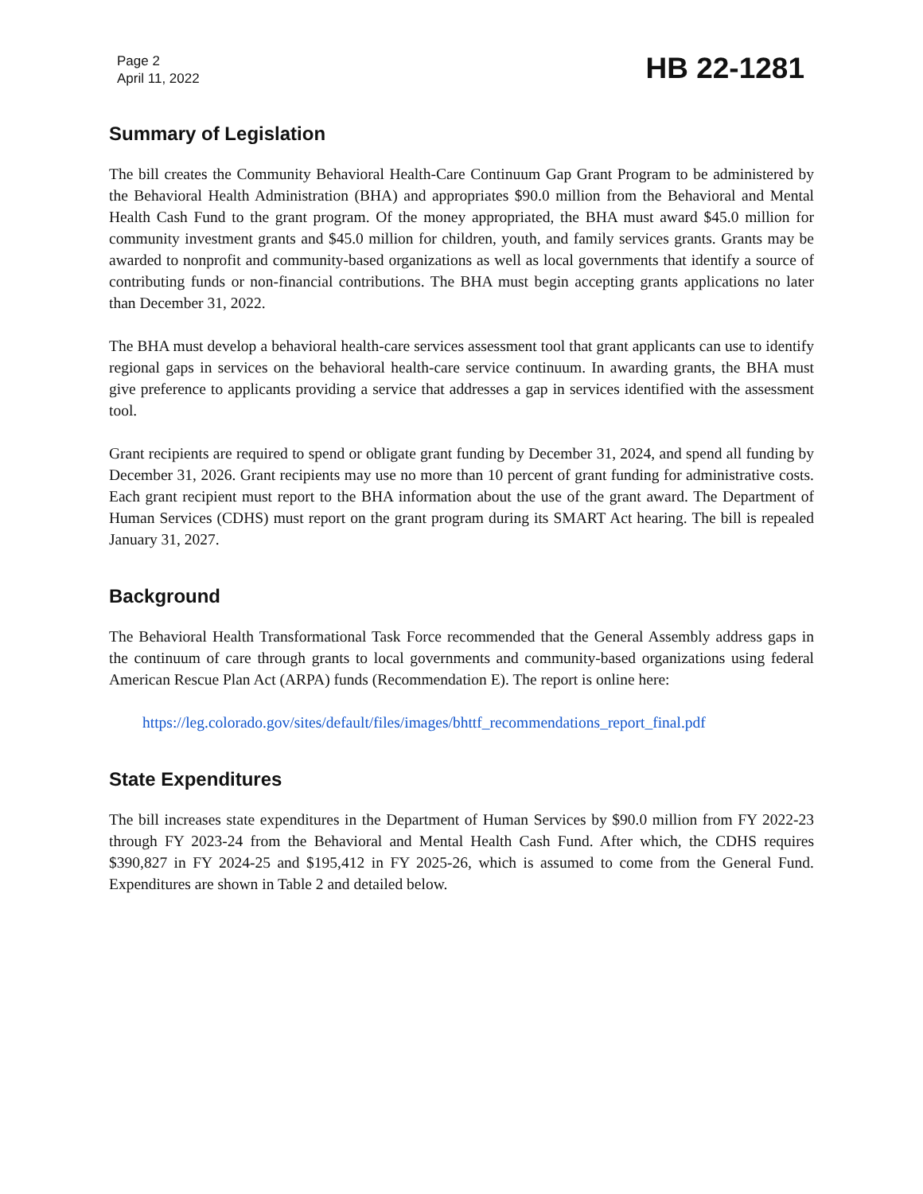Page 2
April 11, 2022
HB 22-1281
Summary of Legislation
The bill creates the Community Behavioral Health-Care Continuum Gap Grant Program to be administered by the Behavioral Health Administration (BHA) and appropriates $90.0 million from the Behavioral and Mental Health Cash Fund to the grant program. Of the money appropriated, the BHA must award $45.0 million for community investment grants and $45.0 million for children, youth, and family services grants. Grants may be awarded to nonprofit and community-based organizations as well as local governments that identify a source of contributing funds or non-financial contributions. The BHA must begin accepting grants applications no later than December 31, 2022.
The BHA must develop a behavioral health-care services assessment tool that grant applicants can use to identify regional gaps in services on the behavioral health-care service continuum. In awarding grants, the BHA must give preference to applicants providing a service that addresses a gap in services identified with the assessment tool.
Grant recipients are required to spend or obligate grant funding by December 31, 2024, and spend all funding by December 31, 2026. Grant recipients may use no more than 10 percent of grant funding for administrative costs. Each grant recipient must report to the BHA information about the use of the grant award. The Department of Human Services (CDHS) must report on the grant program during its SMART Act hearing. The bill is repealed January 31, 2027.
Background
The Behavioral Health Transformational Task Force recommended that the General Assembly address gaps in the continuum of care through grants to local governments and community-based organizations using federal American Rescue Plan Act (ARPA) funds (Recommendation E). The report is online here:
https://leg.colorado.gov/sites/default/files/images/bhttf_recommendations_report_final.pdf
State Expenditures
The bill increases state expenditures in the Department of Human Services by $90.0 million from FY 2022-23 through FY 2023-24 from the Behavioral and Mental Health Cash Fund. After which, the CDHS requires $390,827 in FY 2024-25 and $195,412 in FY 2025-26, which is assumed to come from the General Fund. Expenditures are shown in Table 2 and detailed below.